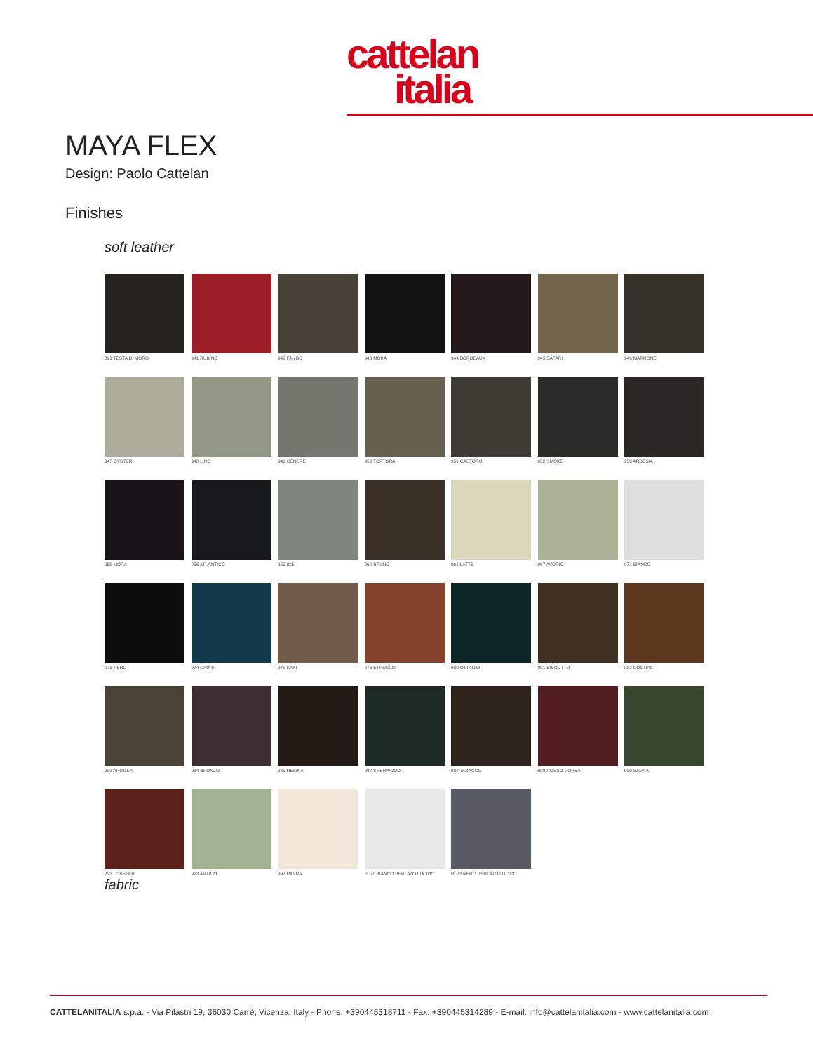cattelan
italia
MAYA FLEX
Design: Paolo Cattelan
Finishes
soft leather
891 TESTA DI MORO
941 RUBINO
942 FANGO
943 MOKA
944 BORDEAUX
945 SAFARI
946 MARRONE
947 OYSTER
948 LINO
949 CENERE
950 TORTORA
951 CASTORO
952 SMOKE
953 ARDESIA
955 MORA
956 ATLANTICO
959 ICE
960 BRUNO
961 LATTE
967 AVORIO
971 BIANCO
973 NERO
974 CAPRI
975 KAKI
976 ETRUSCO
980 OTTANIO
981 BISCOTTO
982 COGNAC
983 ARGILLA
984 BRONZO
985 RESINA
987 SHERWOOD
988 TABACCO
989 ROSSO CORSA
990 SALVIA
992 LOBSTER
993 ARTICO
997 PANNA
PL71 BIANCO PERLATO LUCIDO
PL73 NERO PERLATO LUCIDO
fabric
CATTELANITALIA s.p.a. - Via Pilastri 19, 36030 Carrè, Vicenza, Italy - Phone: +390445318711 - Fax: +390445314289 - E-mail: info@cattelanitalia.com - www.cattelanitalia.com